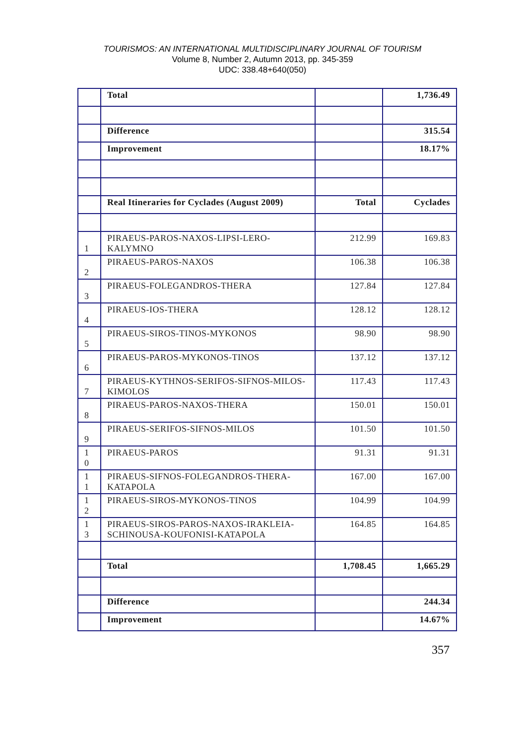TOURISMOS: AN INTERNATIONAL MULTIDISCIPLINARY JOURNAL OF TOURISM
Volume 8, Number 2, Autumn 2013, pp. 345-359
UDC: 338.48+640(050)
| | Total | | 1,736.49 |
| | Difference | | 315.54 |
| | Improvement | | 18.17% |
| | Real Itineraries for Cyclades (August 2009) | Total | Cyclades |
| 1 | PIRAEUS-PAROS-NAXOS-LIPSI-LERO-KALYMNO | 212.99 | 169.83 |
| 2 | PIRAEUS-PAROS-NAXOS | 106.38 | 106.38 |
| 3 | PIRAEUS-FOLEGANDROS-THERA | 127.84 | 127.84 |
| 4 | PIRAEUS-IOS-THERA | 128.12 | 128.12 |
| 5 | PIRAEUS-SIROS-TINOS-MYKONOS | 98.90 | 98.90 |
| 6 | PIRAEUS-PAROS-MYKONOS-TINOS | 137.12 | 137.12 |
| 7 | PIRAEUS-KYTHNOS-SERIFOS-SIFNOS-MILOS-KIMOLOS | 117.43 | 117.43 |
| 8 | PIRAEUS-PAROS-NAXOS-THERA | 150.01 | 150.01 |
| 9 | PIRAEUS-SERIFOS-SIFNOS-MILOS | 101.50 | 101.50 |
| 1 0 | PIRAEUS-PAROS | 91.31 | 91.31 |
| 1 1 | PIRAEUS-SIFNOS-FOLEGANDROS-THERA-KATAPOLA | 167.00 | 167.00 |
| 1 2 | PIRAEUS-SIROS-MYKONOS-TINOS | 104.99 | 104.99 |
| 1 3 | PIRAEUS-SIROS-PAROS-NAXOS-IRAKLEIA-SCHINOUSA-KOUFONISI-KATAPOLA | 164.85 | 164.85 |
| | Total | 1,708.45 | 1,665.29 |
| | Difference | | 244.34 |
| | Improvement | | 14.67% |
357